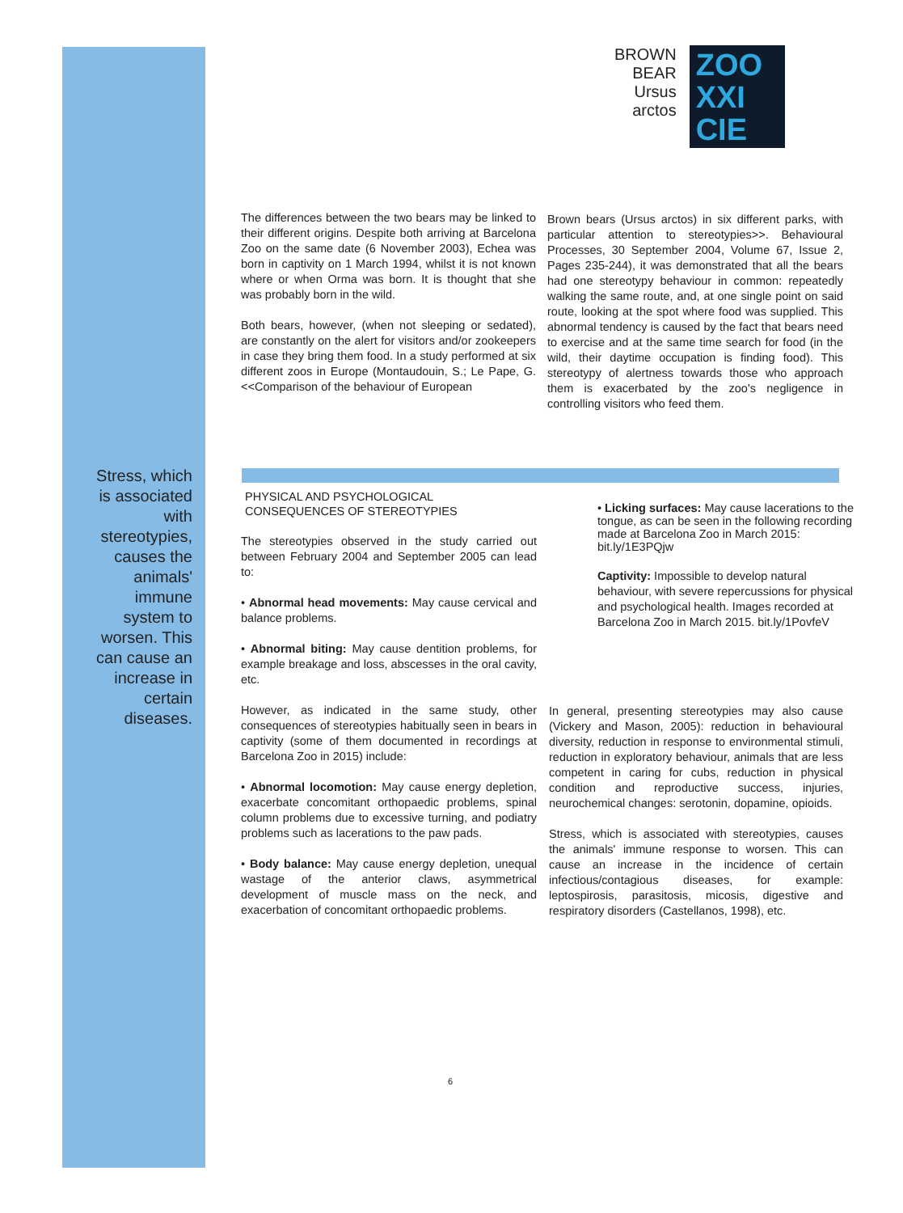BROWN
BEAR
Ursus
arctos
ZOO
XXI
CIE
The differences between the two bears may be linked to their different origins. Despite both arriving at Barcelona Zoo on the same date (6 November 2003), Echea was born in captivity on 1 March 1994, whilst it is not known where or when Orma was born. It is thought that she was probably born in the wild.
Both bears, however, (when not sleeping or sedated), are constantly on the alert for visitors and/or zookeepers in case they bring them food. In a study performed at six different zoos in Europe (Montaudouin, S.; Le Pape, G. <<Comparison of the behaviour of European
Brown bears (Ursus arctos) in six different parks, with particular attention to stereotypies>>. Behavioural Processes, 30 September 2004, Volume 67, Issue 2, Pages 235-244), it was demonstrated that all the bears had one stereotypy behaviour in common: repeatedly walking the same route, and, at one single point on said route, looking at the spot where food was supplied. This abnormal tendency is caused by the fact that bears need to exercise and at the same time search for food (in the wild, their daytime occupation is finding food). This stereotypy of alertness towards those who approach them is exacerbated by the zoo's negligence in controlling visitors who feed them.
Stress, which is associated with stereotypies, causes the animals' immune system to worsen. This can cause an increase in certain diseases.
PHYSICAL AND PSYCHOLOGICAL
CONSEQUENCES OF STEREOTYPIES
The stereotypies observed in the study carried out between February 2004 and September 2005 can lead to:
• Abnormal head movements: May cause cervical and balance problems.
• Abnormal biting: May cause dentition problems, for example breakage and loss, abscesses in the oral cavity, etc.
However, as indicated in the same study, other consequences of stereotypies habitually seen in bears in captivity (some of them documented in recordings at Barcelona Zoo in 2015) include:
• Abnormal locomotion: May cause energy depletion, exacerbate concomitant orthopaedic problems, spinal column problems due to excessive turning, and podiatry problems such as lacerations to the paw pads.
• Body balance: May cause energy depletion, unequal wastage of the anterior claws, asymmetrical development of muscle mass on the neck, and exacerbation of concomitant orthopaedic problems.
• Licking surfaces: May cause lacerations to the tongue, as can be seen in the following recording made at Barcelona Zoo in March 2015: bit.ly/1E3PQjw
Captivity: Impossible to develop natural behaviour, with severe repercussions for physical and psychological health. Images recorded at Barcelona Zoo in March 2015. bit.ly/1PovfeV
In general, presenting stereotypies may also cause (Vickery and Mason, 2005): reduction in behavioural diversity, reduction in response to environmental stimuli, reduction in exploratory behaviour, animals that are less competent in caring for cubs, reduction in physical condition and reproductive success, injuries, neurochemical changes: serotonin, dopamine, opioids.
Stress, which is associated with stereotypies, causes the animals' immune response to worsen. This can cause an increase in the incidence of certain infectious/contagious diseases, for example: leptospirosis, parasitosis, micosis, digestive and respiratory disorders (Castellanos, 1998), etc.
6